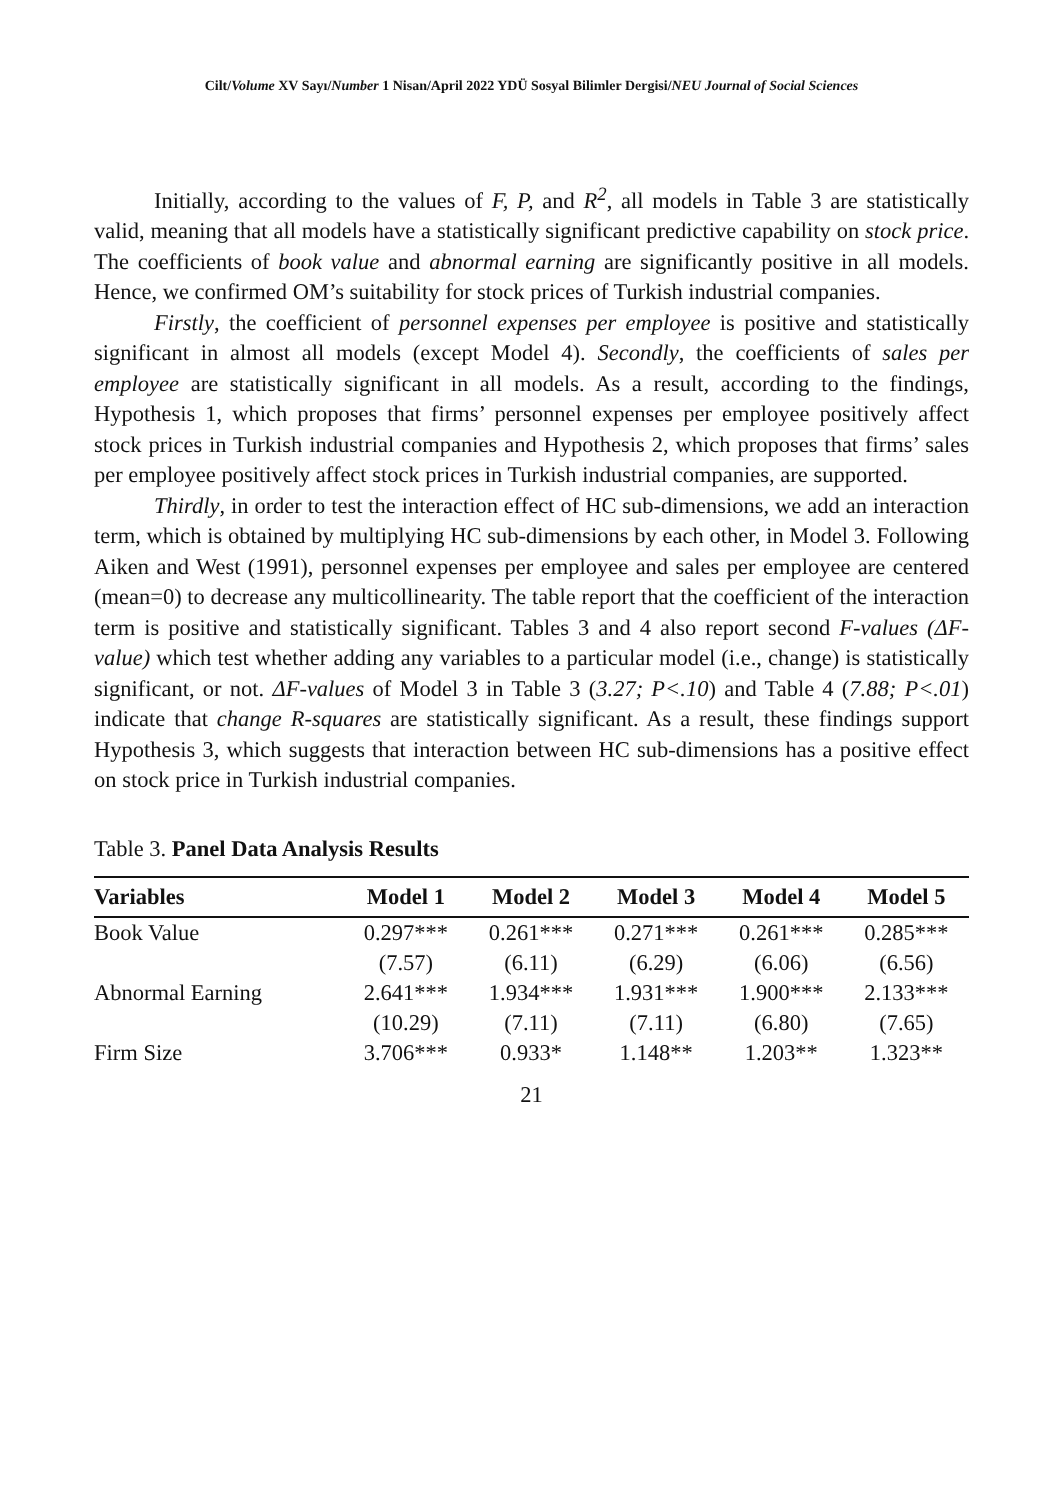Cilt/Volume XV Sayı/Number 1 Nisan/April 2022 YDÜ Sosyal Bilimler Dergisi/NEU Journal of Social Sciences
Initially, according to the values of F, P, and R<sup>2</sup>, all models in Table 3 are statistically valid, meaning that all models have a statistically significant predictive capability on stock price. The coefficients of book value and abnormal earning are significantly positive in all models. Hence, we confirmed OM’s suitability for stock prices of Turkish industrial companies.
Firstly, the coefficient of personnel expenses per employee is positive and statistically significant in almost all models (except Model 4). Secondly, the coefficients of sales per employee are statistically significant in all models. As a result, according to the findings, Hypothesis 1, which proposes that firms’ personnel expenses per employee positively affect stock prices in Turkish industrial companies and Hypothesis 2, which proposes that firms’ sales per employee positively affect stock prices in Turkish industrial companies, are supported.
Thirdly, in order to test the interaction effect of HC sub-dimensions, we add an interaction term, which is obtained by multiplying HC sub-dimensions by each other, in Model 3. Following Aiken and West (1991), personnel expenses per employee and sales per employee are centered (mean=0) to decrease any multicollinearity. The table report that the coefficient of the interaction term is positive and statistically significant. Tables 3 and 4 also report second F-values (ΔF-value) which test whether adding any variables to a particular model (i.e., change) is statistically significant, or not. ΔF-values of Model 3 in Table 3 (3.27; P<.10) and Table 4 (7.88; P<.01) indicate that change R-squares are statistically significant. As a result, these findings support Hypothesis 3, which suggests that interaction between HC sub-dimensions has a positive effect on stock price in Turkish industrial companies.
Table 3. Panel Data Analysis Results
| Variables | Model 1 | Model 2 | Model 3 | Model 4 | Model 5 |
| --- | --- | --- | --- | --- | --- |
| Book Value | 0.297*** | 0.261*** | 0.271*** | 0.261*** | 0.285*** |
| | (7.57) | (6.11) | (6.29) | (6.06) | (6.56) |
| Abnormal Earning | 2.641*** | 1.934*** | 1.931*** | 1.900*** | 2.133*** |
| | (10.29) | (7.11) | (7.11) | (6.80) | (7.65) |
| Firm Size | 3.706*** | 0.933* | 1.148** | 1.203** | 1.323** |
21